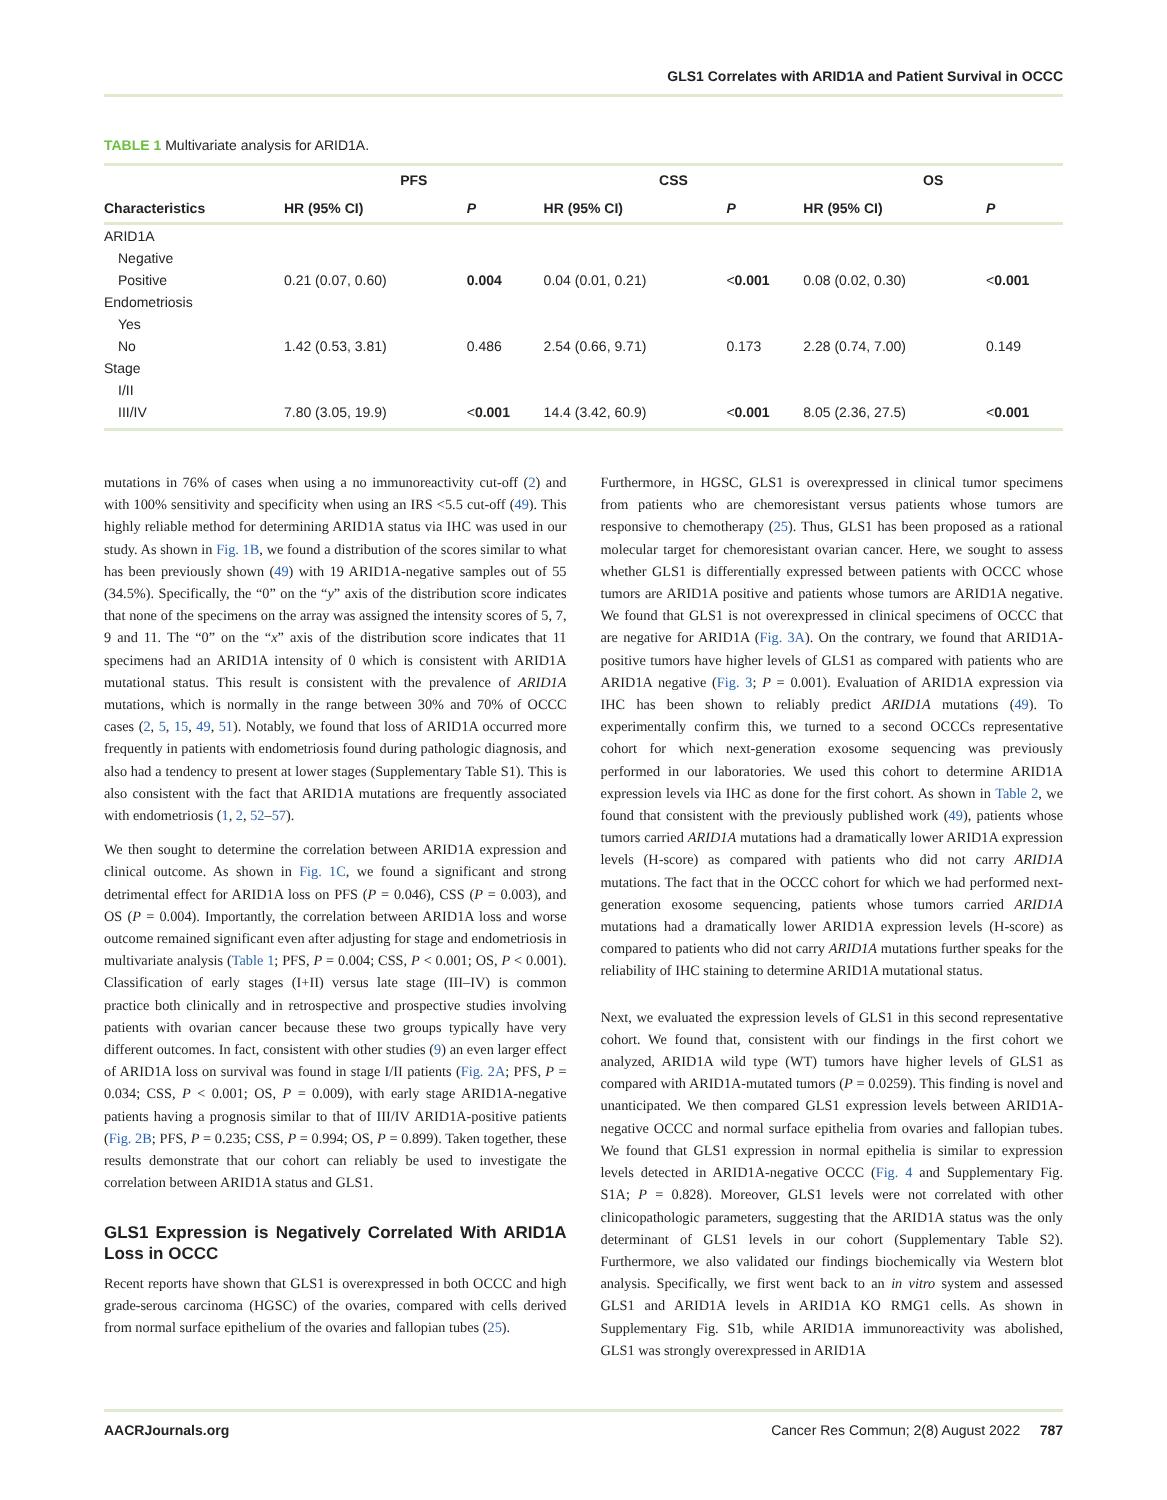GLS1 Correlates with ARID1A and Patient Survival in OCCC
TABLE 1 Multivariate analysis for ARID1A.
| | PFS | | CSS | | OS | |
| --- | --- | --- | --- | --- | --- | --- |
| Characteristics | HR (95% CI) | P | HR (95% CI) | P | HR (95% CI) | P |
| ARID1A | | | | | | |
| Negative | | | | | | |
| Positive | 0.21 (0.07, 0.60) | 0.004 | 0.04 (0.01, 0.21) | < 0.001 | 0.08 (0.02, 0.30) | < 0.001 |
| Endometriosis | | | | | | |
| Yes | | | | | | |
| No | 1.42 (0.53, 3.81) | 0.486 | 2.54 (0.66, 9.71) | 0.173 | 2.28 (0.74, 7.00) | 0.149 |
| Stage | | | | | | |
| I/II | | | | | | |
| III/IV | 7.80 (3.05, 19.9) | < 0.001 | 14.4 (3.42, 60.9) | < 0.001 | 8.05 (2.36, 27.5) | < 0.001 |
mutations in 76% of cases when using a no immunoreactivity cut-off (2) and with 100% sensitivity and specificity when using an IRS <5.5 cut-off (49). This highly reliable method for determining ARID1A status via IHC was used in our study. As shown in Fig. 1B, we found a distribution of the scores similar to what has been previously shown (49) with 19 ARID1A-negative samples out of 55 (34.5%). Specifically, the “0” on the “y” axis of the distribution score indicates that none of the specimens on the array was assigned the intensity scores of 5, 7, 9 and 11. The “0” on the “x” axis of the distribution score indicates that 11 specimens had an ARID1A intensity of 0 which is consistent with ARID1A mutational status. This result is consistent with the prevalence of ARID1A mutations, which is normally in the range between 30% and 70% of OCCC cases (2, 5, 15, 49, 51). Notably, we found that loss of ARID1A occurred more frequently in patients with endometriosis found during pathologic diagnosis, and also had a tendency to present at lower stages (Supplementary Table S1). This is also consistent with the fact that ARID1A mutations are frequently associated with endometriosis (1, 2, 52–57).
We then sought to determine the correlation between ARID1A expression and clinical outcome. As shown in Fig. 1C, we found a significant and strong detrimental effect for ARID1A loss on PFS (P = 0.046), CSS (P = 0.003), and OS (P = 0.004). Importantly, the correlation between ARID1A loss and worse outcome remained significant even after adjusting for stage and endometriosis in multivariate analysis (Table 1; PFS, P = 0.004; CSS, P < 0.001; OS, P < 0.001). Classification of early stages (I+II) versus late stage (III–IV) is common practice both clinically and in retrospective and prospective studies involving patients with ovarian cancer because these two groups typically have very different outcomes. In fact, consistent with other studies (9) an even larger effect of ARID1A loss on survival was found in stage I/II patients (Fig. 2A; PFS, P = 0.034; CSS, P < 0.001; OS, P = 0.009), with early stage ARID1A-negative patients having a prognosis similar to that of III/IV ARID1A-positive patients (Fig. 2B; PFS, P = 0.235; CSS, P = 0.994; OS, P = 0.899). Taken together, these results demonstrate that our cohort can reliably be used to investigate the correlation between ARID1A status and GLS1.
GLS1 Expression is Negatively Correlated With ARID1A Loss in OCCC
Recent reports have shown that GLS1 is overexpressed in both OCCC and high grade-serous carcinoma (HGSC) of the ovaries, compared with cells derived from normal surface epithelium of the ovaries and fallopian tubes (25).
Furthermore, in HGSC, GLS1 is overexpressed in clinical tumor specimens from patients who are chemoresistant versus patients whose tumors are responsive to chemotherapy (25). Thus, GLS1 has been proposed as a rational molecular target for chemoresistant ovarian cancer. Here, we sought to assess whether GLS1 is differentially expressed between patients with OCCC whose tumors are ARID1A positive and patients whose tumors are ARID1A negative. We found that GLS1 is not overexpressed in clinical specimens of OCCC that are negative for ARID1A (Fig. 3A). On the contrary, we found that ARID1A-positive tumors have higher levels of GLS1 as compared with patients who are ARID1A negative (Fig. 3; P = 0.001). Evaluation of ARID1A expression via IHC has been shown to reliably predict ARID1A mutations (49). To experimentally confirm this, we turned to a second OCCCs representative cohort for which next-generation exosome sequencing was previously performed in our laboratories. We used this cohort to determine ARID1A expression levels via IHC as done for the first cohort. As shown in Table 2, we found that consistent with the previously published work (49), patients whose tumors carried ARID1A mutations had a dramatically lower ARID1A expression levels (H-score) as compared with patients who did not carry ARID1A mutations. The fact that in the OCCC cohort for which we had performed next-generation exosome sequencing, patients whose tumors carried ARID1A mutations had a dramatically lower ARID1A expression levels (H-score) as compared to patients who did not carry ARID1A mutations further speaks for the reliability of IHC staining to determine ARID1A mutational status.
Next, we evaluated the expression levels of GLS1 in this second representative cohort. We found that, consistent with our findings in the first cohort we analyzed, ARID1A wild type (WT) tumors have higher levels of GLS1 as compared with ARID1A-mutated tumors (P = 0.0259). This finding is novel and unanticipated. We then compared GLS1 expression levels between ARID1A-negative OCCC and normal surface epithelia from ovaries and fallopian tubes. We found that GLS1 expression in normal epithelia is similar to expression levels detected in ARID1A-negative OCCC (Fig. 4 and Supplementary Fig. S1A; P = 0.828). Moreover, GLS1 levels were not correlated with other clinicopathologic parameters, suggesting that the ARID1A status was the only determinant of GLS1 levels in our cohort (Supplementary Table S2). Furthermore, we also validated our findings biochemically via Western blot analysis. Specifically, we first went back to an in vitro system and assessed GLS1 and ARID1A levels in ARID1A KO RMG1 cells. As shown in Supplementary Fig. S1b, while ARID1A immunoreactivity was abolished, GLS1 was strongly overexpressed in ARID1A
AACRJournals.org Cancer Res Commun; 2(8) August 2022 787